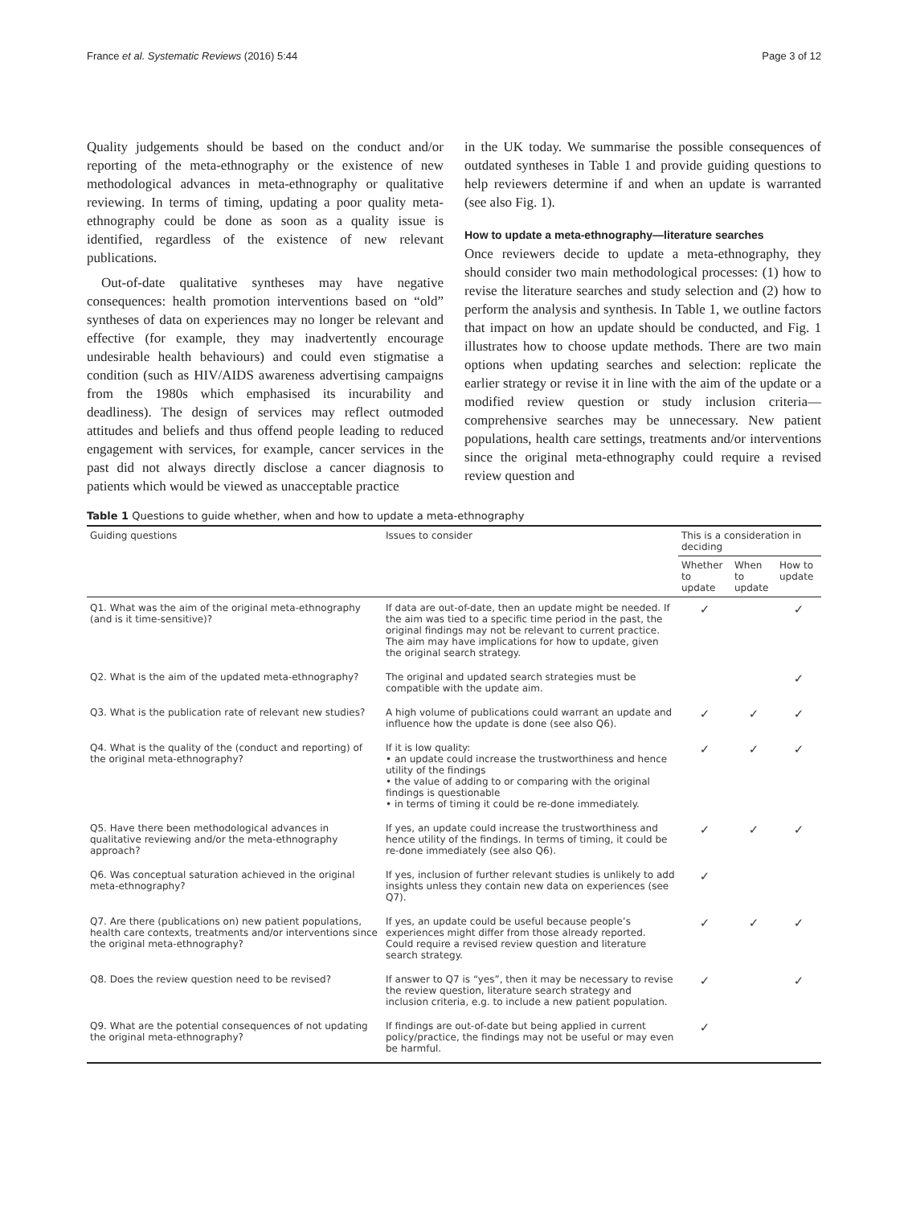France et al. Systematic Reviews (2016) 5:44 Page 3 of 12
Quality judgements should be based on the conduct and/or reporting of the meta-ethnography or the existence of new methodological advances in meta-ethnography or qualitative reviewing. In terms of timing, updating a poor quality meta-ethnography could be done as soon as a quality issue is identified, regardless of the existence of new relevant publications.
Out-of-date qualitative syntheses may have negative consequences: health promotion interventions based on “old” syntheses of data on experiences may no longer be relevant and effective (for example, they may inadvertently encourage undesirable health behaviours) and could even stigmatise a condition (such as HIV/AIDS awareness advertising campaigns from the 1980s which emphasised its incurability and deadliness). The design of services may reflect outmoded attitudes and beliefs and thus offend people leading to reduced engagement with services, for example, cancer services in the past did not always directly disclose a cancer diagnosis to patients which would be viewed as unacceptable practice
in the UK today. We summarise the possible consequences of outdated syntheses in Table 1 and provide guiding questions to help reviewers determine if and when an update is warranted (see also Fig. 1).
How to update a meta-ethnography—literature searches
Once reviewers decide to update a meta-ethnography, they should consider two main methodological processes: (1) how to revise the literature searches and study selection and (2) how to perform the analysis and synthesis. In Table 1, we outline factors that impact on how an update should be conducted, and Fig. 1 illustrates how to choose update methods. There are two main options when updating searches and selection: replicate the earlier strategy or revise it in line with the aim of the update or a modified review question or study inclusion criteria—comprehensive searches may be unnecessary. New patient populations, health care settings, treatments and/or interventions since the original meta-ethnography could require a revised review question and
Table 1 Questions to guide whether, when and how to update a meta-ethnography
| Guiding questions | Issues to consider | This is a consideration in deciding | | |
| --- | --- | --- | --- | --- |
| | | Whether to update | When to update | How to update |
| Q1. What was the aim of the original meta-ethnography (and is it time-sensitive)? | If data are out-of-date, then an update might be needed. If the aim was tied to a specific time period in the past, the original findings may not be relevant to current practice. The aim may have implications for how to update, given the original search strategy. | ✓ | | ✓ |
| Q2. What is the aim of the updated meta-ethnography? | The original and updated search strategies must be compatible with the update aim. | | | ✓ |
| Q3. What is the publication rate of relevant new studies? | A high volume of publications could warrant an update and influence how the update is done (see also Q6). | ✓ | ✓ | ✓ |
| Q4. What is the quality of the (conduct and reporting) of the original meta-ethnography? | If it is low quality: • an update could increase the trustworthiness and hence utility of the findings • the value of adding to or comparing with the original findings is questionable • in terms of timing it could be re-done immediately. | ✓ | ✓ | ✓ |
| Q5. Have there been methodological advances in qualitative reviewing and/or the meta-ethnography approach? | If yes, an update could increase the trustworthiness and hence utility of the findings. In terms of timing, it could be re-done immediately (see also Q6). | ✓ | ✓ | ✓ |
| Q6. Was conceptual saturation achieved in the original meta-ethnography? | If yes, inclusion of further relevant studies is unlikely to add insights unless they contain new data on experiences (see Q7). | ✓ | | |
| Q7. Are there (publications on) new patient populations, health care contexts, treatments and/or interventions since the original meta-ethnography? | If yes, an update could be useful because people’s experiences might differ from those already reported. Could require a revised review question and literature search strategy. | ✓ | ✓ | ✓ |
| Q8. Does the review question need to be revised? | If answer to Q7 is “yes”, then it may be necessary to revise the review question, literature search strategy and inclusion criteria, e.g. to include a new patient population. | ✓ | | ✓ |
| Q9. What are the potential consequences of not updating the original meta-ethnography? | If findings are out-of-date but being applied in current policy/practice, the findings may not be useful or may even be harmful. | ✓ | | |